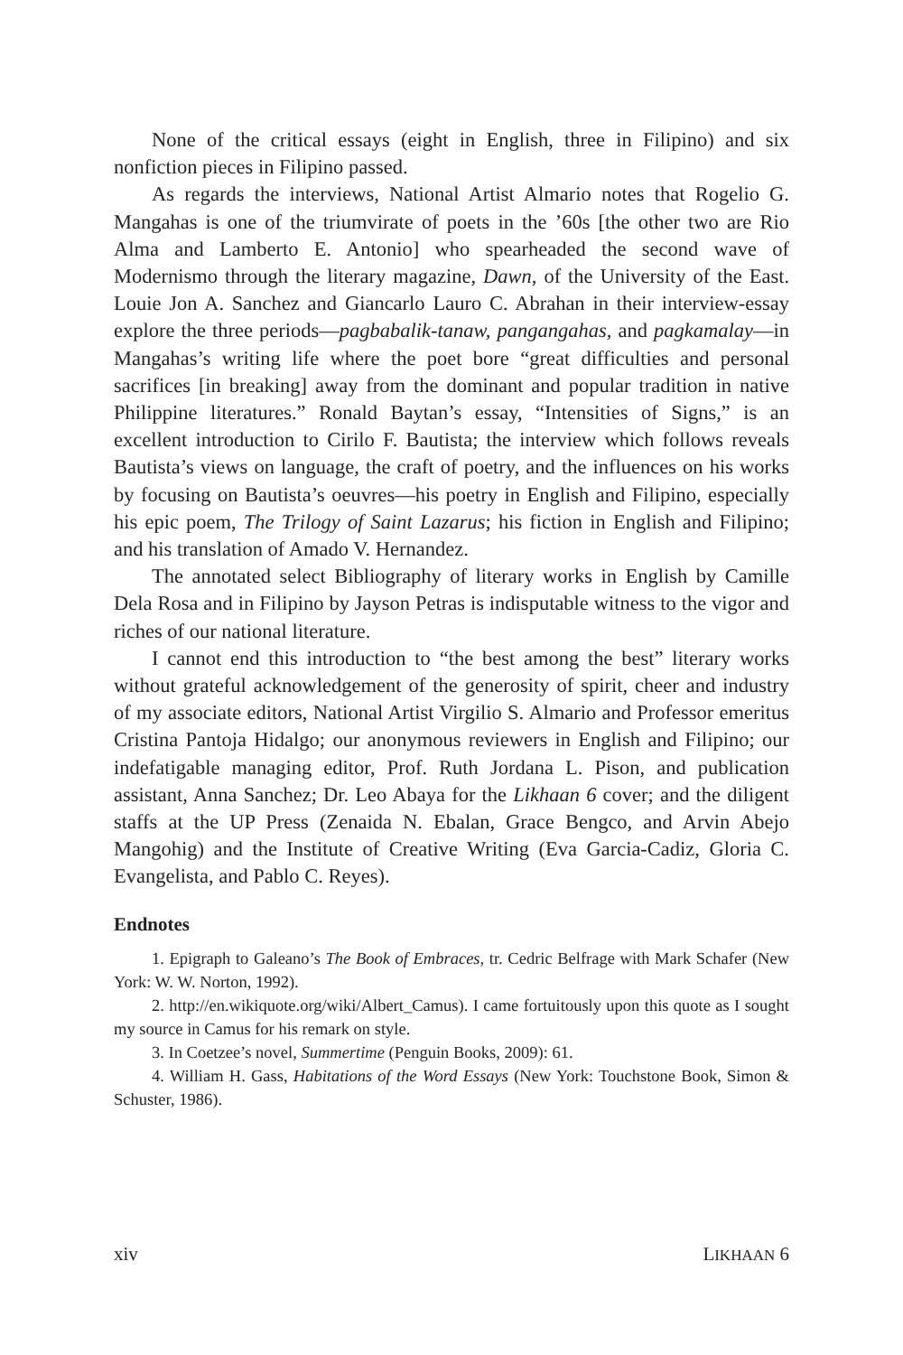None of the critical essays (eight in English, three in Filipino) and six nonfiction pieces in Filipino passed.
As regards the interviews, National Artist Almario notes that Rogelio G. Mangahas is one of the triumvirate of poets in the ’60s [the other two are Rio Alma and Lamberto E. Antonio] who spearheaded the second wave of Modernismo through the literary magazine, Dawn, of the University of the East. Louie Jon A. Sanchez and Giancarlo Lauro C. Abrahan in their interview-essay explore the three periods—pagbabalik-tanaw, pangangahas, and pagkamalay—in Mangahas’s writing life where the poet bore “great difficulties and personal sacrifices [in breaking] away from the dominant and popular tradition in native Philippine literatures.” Ronald Baytan’s essay, “Intensities of Signs,” is an excellent introduction to Cirilo F. Bautista; the interview which follows reveals Bautista’s views on language, the craft of poetry, and the influences on his works by focusing on Bautista’s oeuvres—his poetry in English and Filipino, especially his epic poem, The Trilogy of Saint Lazarus; his fiction in English and Filipino; and his translation of Amado V. Hernandez.
The annotated select Bibliography of literary works in English by Camille Dela Rosa and in Filipino by Jayson Petras is indisputable witness to the vigor and riches of our national literature.
I cannot end this introduction to “the best among the best” literary works without grateful acknowledgement of the generosity of spirit, cheer and industry of my associate editors, National Artist Virgilio S. Almario and Professor emeritus Cristina Pantoja Hidalgo; our anonymous reviewers in English and Filipino; our indefatigable managing editor, Prof. Ruth Jordana L. Pison, and publication assistant, Anna Sanchez; Dr. Leo Abaya for the Likhaan 6 cover; and the diligent staffs at the UP Press (Zenaida N. Ebalan, Grace Bengco, and Arvin Abejo Mangohig) and the Institute of Creative Writing (Eva Garcia-Cadiz, Gloria C. Evangelista, and Pablo C. Reyes).
Endnotes
1. Epigraph to Galeano’s The Book of Embraces, tr. Cedric Belfrage with Mark Schafer (New York: W. W. Norton, 1992).
2. http://en.wikiquote.org/wiki/Albert_Camus). I came fortuitously upon this quote as I sought my source in Camus for his remark on style.
3. In Coetzee’s novel, Summertime (Penguin Books, 2009): 61.
4. William H. Gass, Habitations of the Word Essays (New York: Touchstone Book, Simon & Schuster, 1986).
xiv LIKHAAN 6